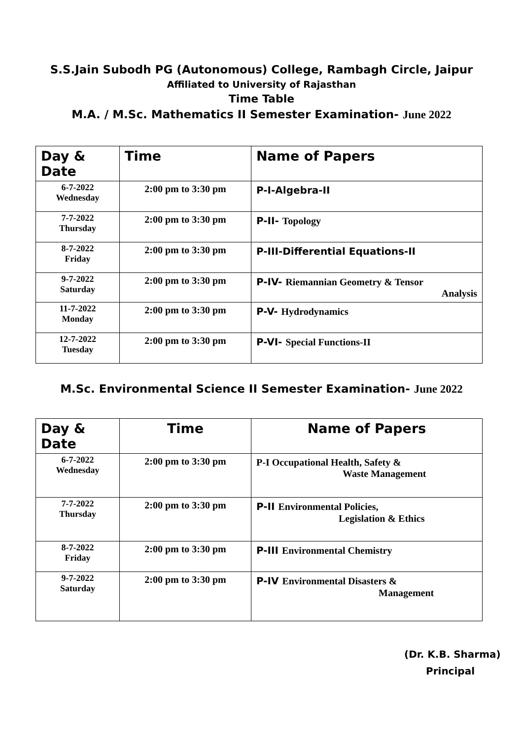S.S.Jain Subodh PG (Autonomous) College, Rambagh Circle, Jaipur
Affiliated to University of Rajasthan
Time Table
M.A. / M.Sc. Mathematics II Semester Examination- June 2022
| Day & Date | Time | Name of Papers |
| --- | --- | --- |
| 6-7-2022 Wednesday | 2:00 pm to 3:30 pm | P-I-Algebra-II |
| 7-7-2022 Thursday | 2:00 pm to 3:30 pm | P-II- Topology |
| 8-7-2022 Friday | 2:00 pm to 3:30 pm | P-III-Differential Equations-II |
| 9-7-2022 Saturday | 2:00 pm to 3:30 pm | P-IV- Riemannian Geometry & Tensor Analysis |
| 11-7-2022 Monday | 2:00 pm to 3:30 pm | P-V- Hydrodynamics |
| 12-7-2022 Tuesday | 2:00 pm to 3:30 pm | P-VI- Special Functions-II |
M.Sc. Environmental Science II Semester Examination- June 2022
| Day & Date | Time | Name of Papers |
| --- | --- | --- |
| 6-7-2022 Wednesday | 2:00 pm to 3:30 pm | P-I Occupational Health, Safety & Waste Management |
| 7-7-2022 Thursday | 2:00 pm to 3:30 pm | P-II Environmental Policies, Legislation & Ethics |
| 8-7-2022 Friday | 2:00 pm to 3:30 pm | P-III Environmental Chemistry |
| 9-7-2022 Saturday | 2:00 pm to 3:30 pm | P-IV Environmental Disasters & Management |
(Dr. K.B. Sharma)
Principal